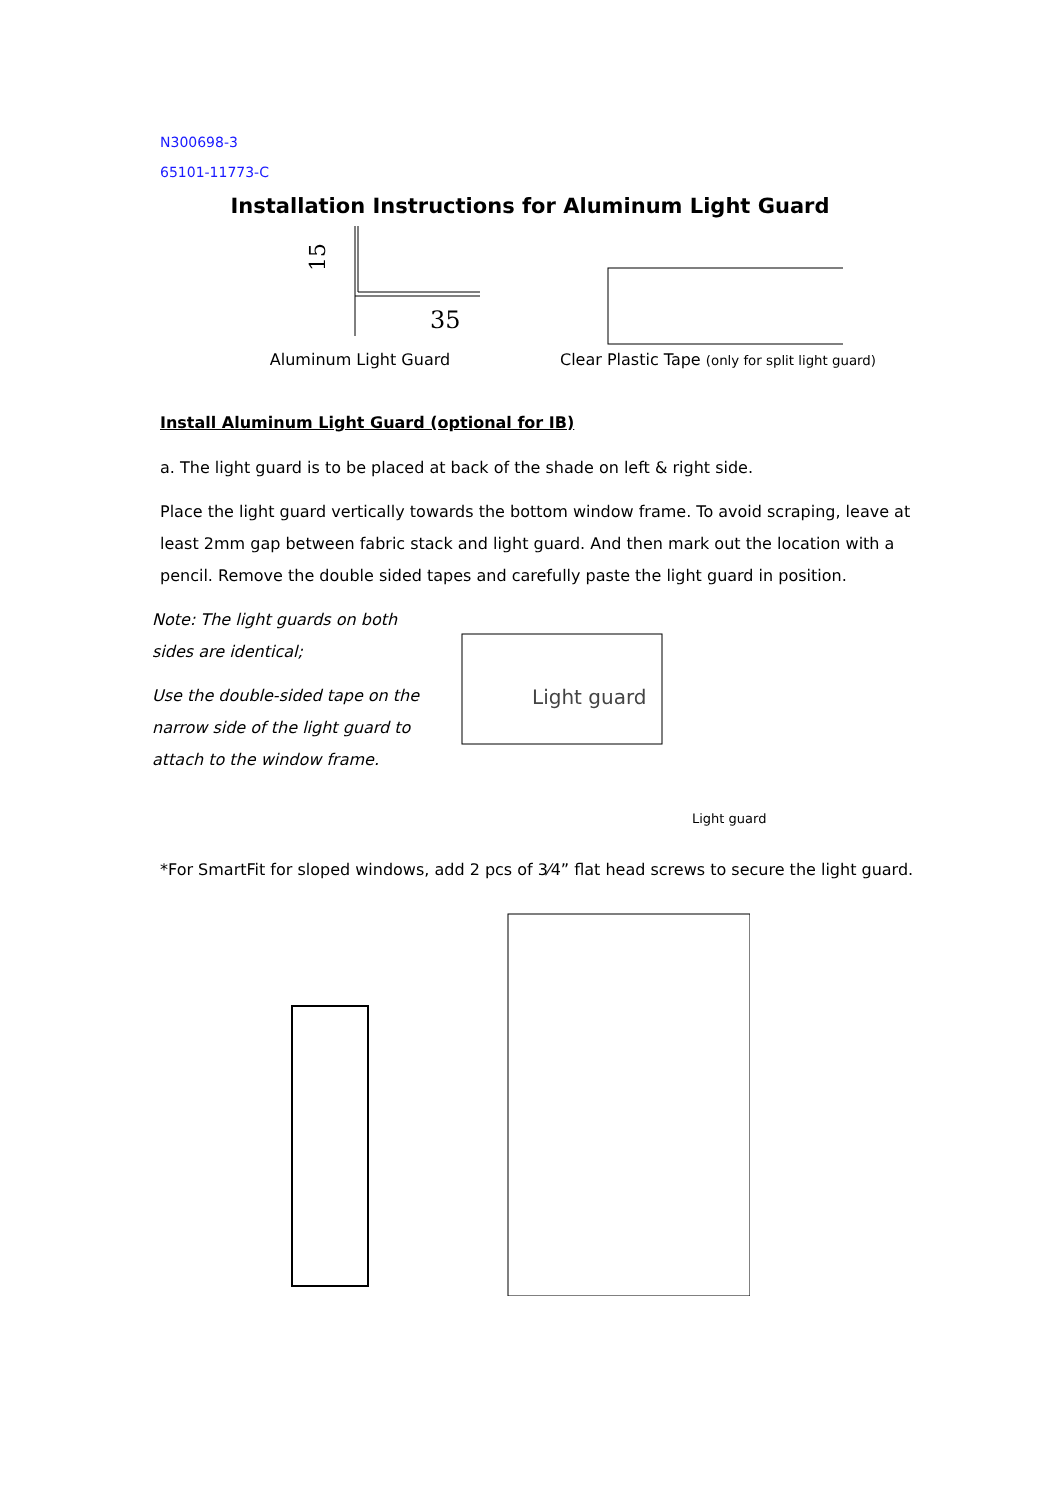N300698-3
65101-11773-C
Installation Instructions for Aluminum Light Guard
35
15
Aluminum Light Guard
Clear Plastic Tape (only for split light guard)
Install Aluminum Light Guard (optional for IB)
a. The light guard is to be placed at back of the shade on left & right side.
Place the light guard vertically towards the bottom window frame. To avoid scraping, leave at least 2mm gap between fabric stack and light guard. And then mark out the location with a pencil. Remove the double sided tapes and carefully paste the light guard in position.
Note: The light guards on both sides are identical;
Use the double-sided tape on the narrow side of the light guard to attach to the window frame.
Light guard
Light guard
*For SmartFit for sloped windows, add 2 pcs of 3⁄4” flat head screws to secure the light guard.